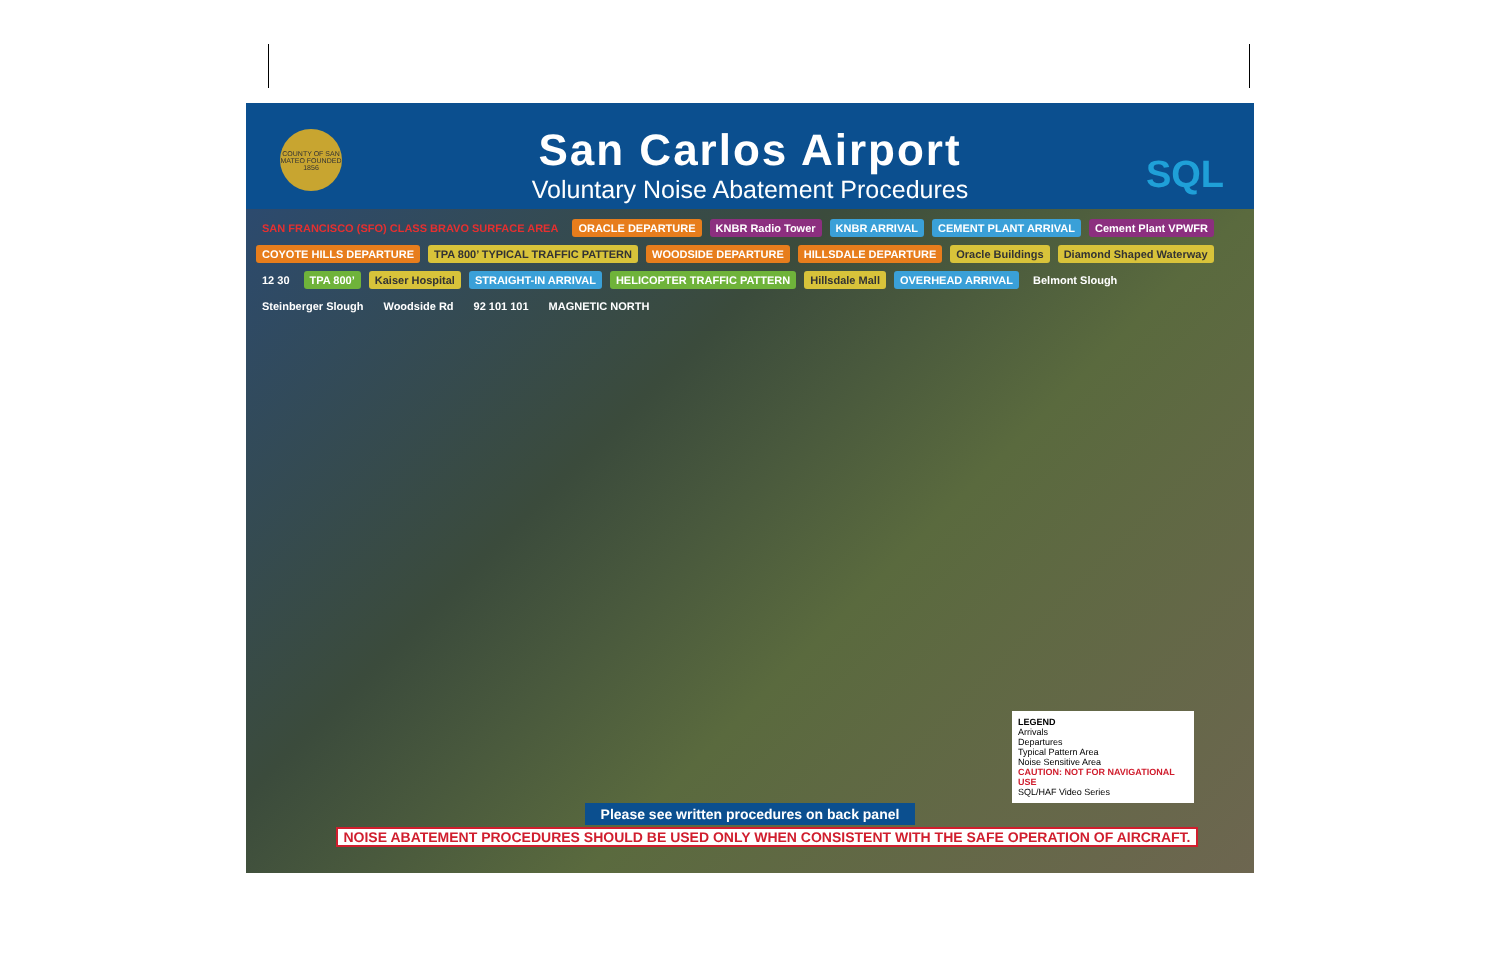COUNTY OF SAN MATEO FOUNDED 1856
San Carlos Airport
Voluntary Noise Abatement Procedures
SQL
SAN FRANCISCO (SFO) CLASS BRAVO SURFACE AREA ORACLE DEPARTURE KNBR Radio Tower KNBR ARRIVAL CEMENT PLANT ARRIVAL Cement Plant VPWFR COYOTE HILLS DEPARTURE TPA 800’ TYPICAL TRAFFIC PATTERN WOODSIDE DEPARTURE HILLSDALE DEPARTURE Oracle Buildings Diamond Shaped Waterway 12 30 TPA 800’ Kaiser Hospital STRAIGHT-IN ARRIVAL HELICOPTER TRAFFIC PATTERN Hillsdale Mall OVERHEAD ARRIVAL Belmont Slough Steinberger Slough Woodside Rd 92 101 101 MAGNETIC NORTH
LEGEND
Arrivals
Departures
Typical Pattern Area
Noise Sensitive Area
CAUTION: NOT FOR NAVIGATIONAL USE
SQL/HAF Video Series
Please see written procedures on back panel
NOISE ABATEMENT PROCEDURES SHOULD BE USED ONLY WHEN CONSISTENT WITH THE SAFE OPERATION OF AIRCRAFT.